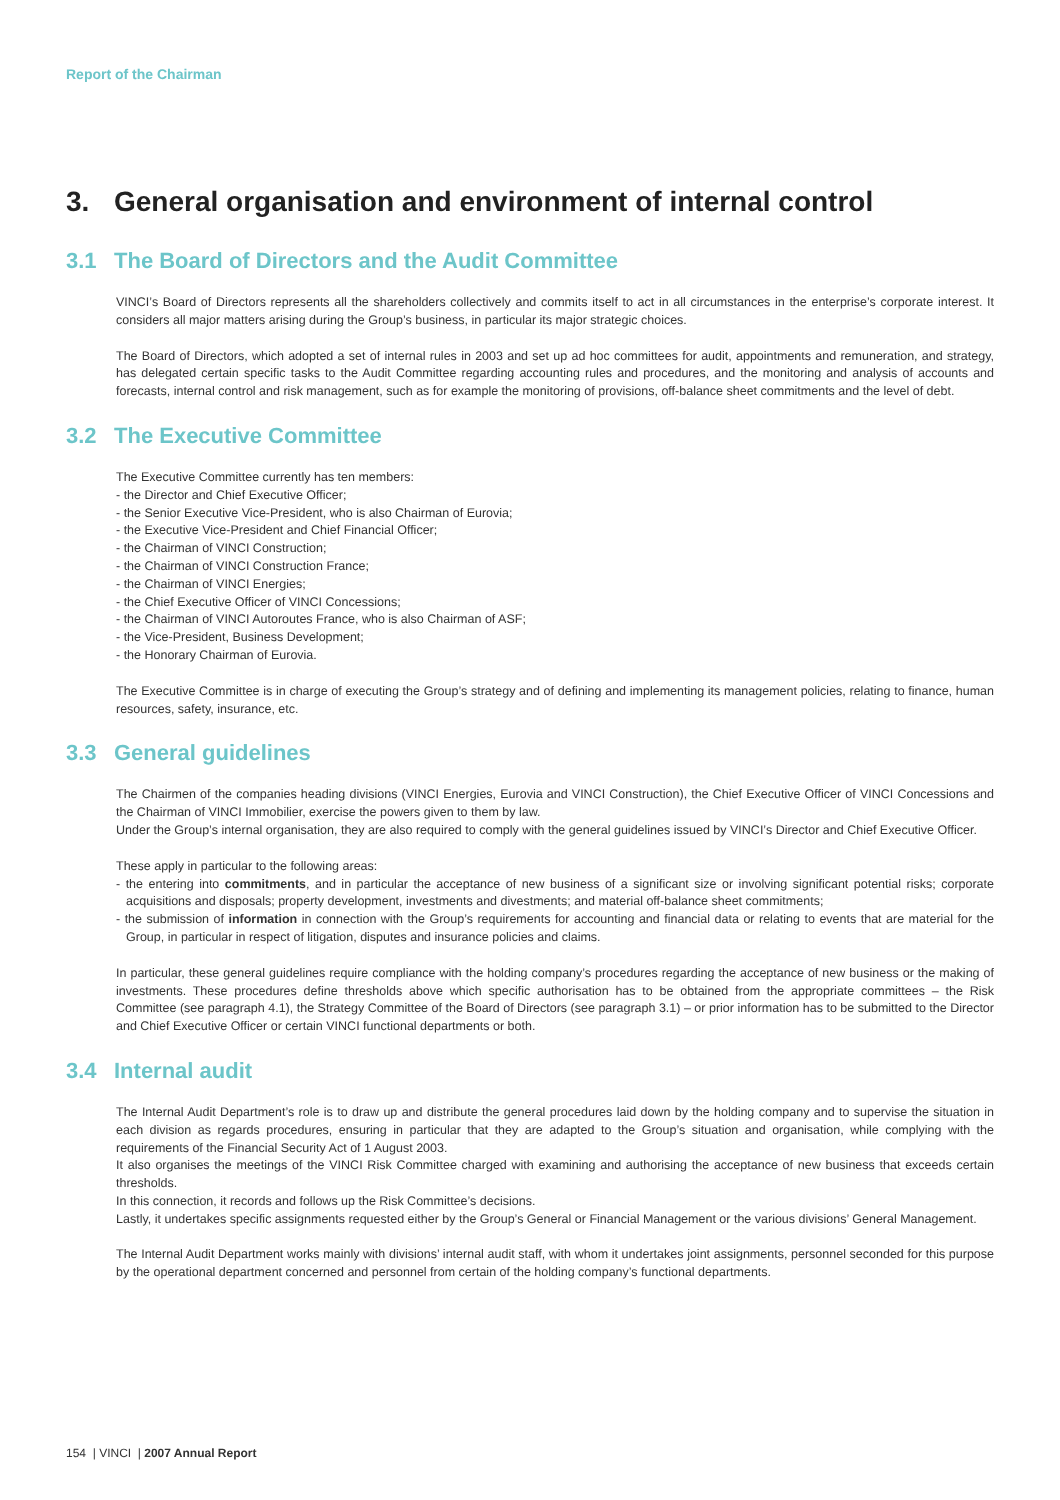Report of the Chairman
3. General organisation and environment of internal control
3.1 The Board of Directors and the Audit Committee
VINCI’s Board of Directors represents all the shareholders collectively and commits itself to act in all circumstances in the enterprise’s corporate interest. It considers all major matters arising during the Group’s business, in particular its major strategic choices.
The Board of Directors, which adopted a set of internal rules in 2003 and set up ad hoc committees for audit, appointments and remuneration, and strategy, has delegated certain specific tasks to the Audit Committee regarding accounting rules and procedures, and the monitoring and analysis of accounts and forecasts, internal control and risk management, such as for example the monitoring of provisions, off-balance sheet commitments and the level of debt.
3.2 The Executive Committee
The Executive Committee currently has ten members:
- the Director and Chief Executive Officer;
- the Senior Executive Vice-President, who is also Chairman of Eurovia;
- the Executive Vice-President and Chief Financial Officer;
- the Chairman of VINCI Construction;
- the Chairman of VINCI Construction France;
- the Chairman of VINCI Energies;
- the Chief Executive Officer of VINCI Concessions;
- the Chairman of VINCI Autoroutes France, who is also Chairman of ASF;
- the Vice-President, Business Development;
- the Honorary Chairman of Eurovia.
The Executive Committee is in charge of executing the Group’s strategy and of defining and implementing its management policies, relating to finance, human resources, safety, insurance, etc.
3.3 General guidelines
The Chairmen of the companies heading divisions (VINCI Energies, Eurovia and VINCI Construction), the Chief Executive Officer of VINCI Concessions and the Chairman of VINCI Immobilier, exercise the powers given to them by law.
Under the Group’s internal organisation, they are also required to comply with the general guidelines issued by VINCI’s Director and Chief Executive Officer.
These apply in particular to the following areas:
- the entering into commitments, and in particular the acceptance of new business of a significant size or involving significant potential risks; corporate acquisitions and disposals; property development, investments and divestments; and material off-balance sheet commitments;
- the submission of information in connection with the Group’s requirements for accounting and financial data or relating to events that are material for the Group, in particular in respect of litigation, disputes and insurance policies and claims.
In particular, these general guidelines require compliance with the holding company’s procedures regarding the acceptance of new business or the making of investments. These procedures define thresholds above which specific authorisation has to be obtained from the appropriate committees – the Risk Committee (see paragraph 4.1), the Strategy Committee of the Board of Directors (see paragraph 3.1) – or prior information has to be submitted to the Director and Chief Executive Officer or certain VINCI functional departments or both.
3.4 Internal audit
The Internal Audit Department’s role is to draw up and distribute the general procedures laid down by the holding company and to supervise the situation in each division as regards procedures, ensuring in particular that they are adapted to the Group’s situation and organisation, while complying with the requirements of the Financial Security Act of 1 August 2003.
It also organises the meetings of the VINCI Risk Committee charged with examining and authorising the acceptance of new business that exceeds certain thresholds.
In this connection, it records and follows up the Risk Committee’s decisions.
Lastly, it undertakes specific assignments requested either by the Group’s General or Financial Management or the various divisions’ General Management.
The Internal Audit Department works mainly with divisions’ internal audit staff, with whom it undertakes joint assignments, personnel seconded for this purpose by the operational department concerned and personnel from certain of the holding company’s functional departments.
154 | VINCI | 2007 Annual Report